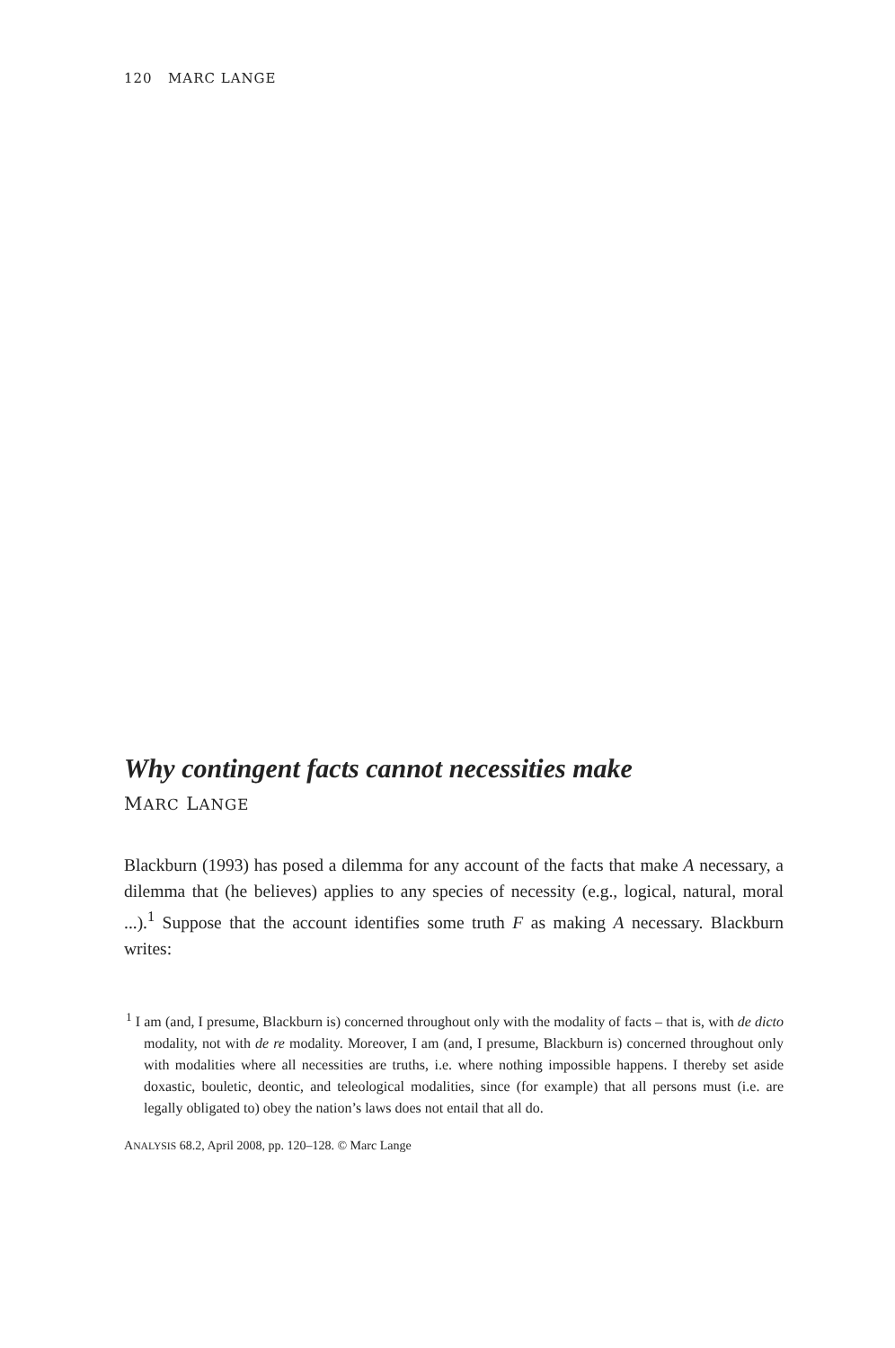120 MARC LANGE
Why contingent facts cannot necessities make
MARC LANGE
Blackburn (1993) has posed a dilemma for any account of the facts that make A necessary, a dilemma that (he believes) applies to any species of necessity (e.g., logical, natural, moral ...).<sup>1</sup> Suppose that the account identifies some truth F as making A necessary. Blackburn writes:
<sup>1</sup> I am (and, I presume, Blackburn is) concerned throughout only with the modality of facts – that is, with de dicto modality, not with de re modality. Moreover, I am (and, I presume, Blackburn is) concerned throughout only with modalities where all necessities are truths, i.e. where nothing impossible happens. I thereby set aside doxastic, bouletic, deontic, and teleological modalities, since (for example) that all persons must (i.e. are legally obligated to) obey the nation’s laws does not entail that all do.
ANALYSIS 68.2, April 2008, pp. 120–128. © Marc Lange